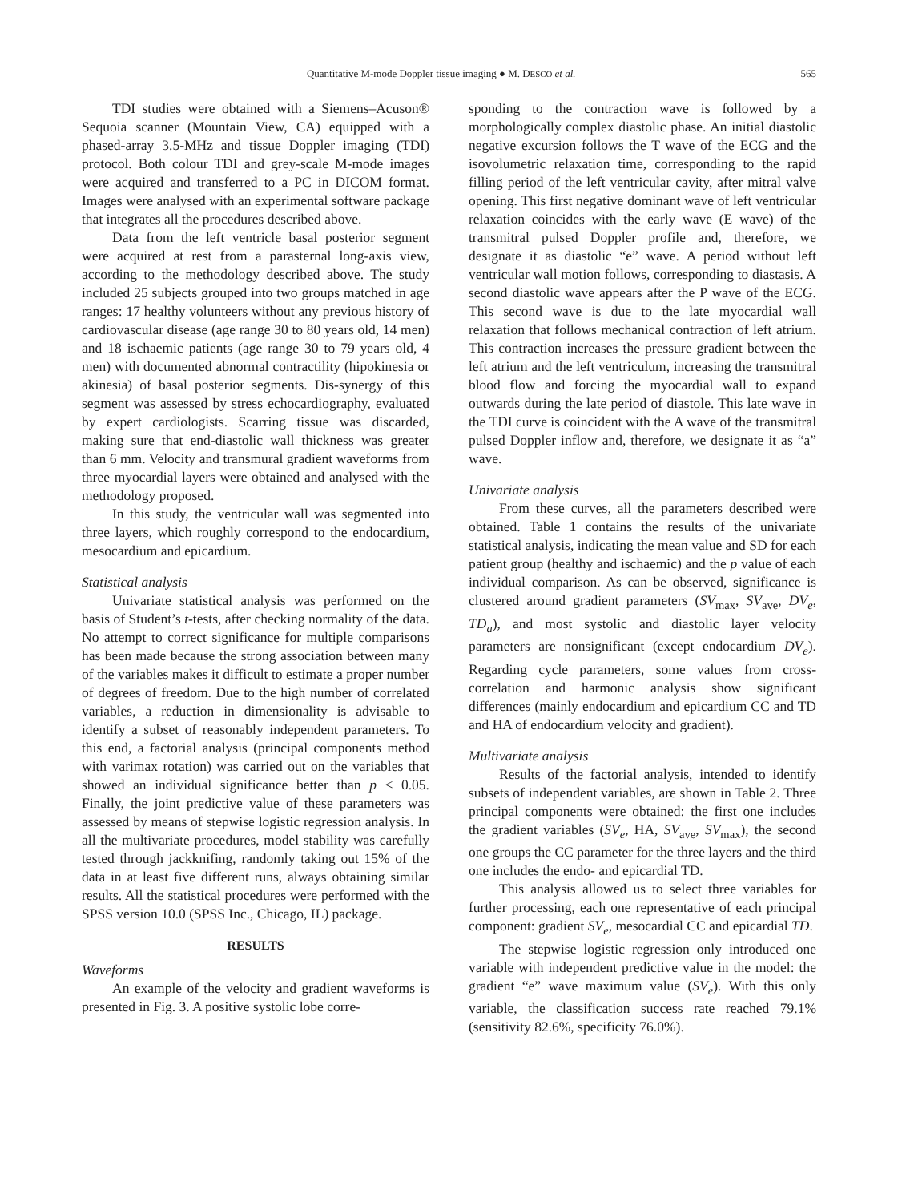Quantitative M-mode Doppler tissue imaging ● M. DESCO et al. 565
TDI studies were obtained with a Siemens–Acuson® Sequoia scanner (Mountain View, CA) equipped with a phased-array 3.5-MHz and tissue Doppler imaging (TDI) protocol. Both colour TDI and grey-scale M-mode images were acquired and transferred to a PC in DICOM format. Images were analysed with an experimental software package that integrates all the procedures described above.
Data from the left ventricle basal posterior segment were acquired at rest from a parasternal long-axis view, according to the methodology described above. The study included 25 subjects grouped into two groups matched in age ranges: 17 healthy volunteers without any previous history of cardiovascular disease (age range 30 to 80 years old, 14 men) and 18 ischaemic patients (age range 30 to 79 years old, 4 men) with documented abnormal contractility (hipokinesia or akinesia) of basal posterior segments. Dis-synergy of this segment was assessed by stress echocardiography, evaluated by expert cardiologists. Scarring tissue was discarded, making sure that end-diastolic wall thickness was greater than 6 mm. Velocity and transmural gradient waveforms from three myocardial layers were obtained and analysed with the methodology proposed.
In this study, the ventricular wall was segmented into three layers, which roughly correspond to the endocardium, mesocardium and epicardium.
Statistical analysis
Univariate statistical analysis was performed on the basis of Student’s t-tests, after checking normality of the data. No attempt to correct significance for multiple comparisons has been made because the strong association between many of the variables makes it difficult to estimate a proper number of degrees of freedom. Due to the high number of correlated variables, a reduction in dimensionality is advisable to identify a subset of reasonably independent parameters. To this end, a factorial analysis (principal components method with varimax rotation) was carried out on the variables that showed an individual significance better than p < 0.05. Finally, the joint predictive value of these parameters was assessed by means of stepwise logistic regression analysis. In all the multivariate procedures, model stability was carefully tested through jackknifing, randomly taking out 15% of the data in at least five different runs, always obtaining similar results. All the statistical procedures were performed with the SPSS version 10.0 (SPSS Inc., Chicago, IL) package.
RESULTS
Waveforms
An example of the velocity and gradient waveforms is presented in Fig. 3. A positive systolic lobe corre-
sponding to the contraction wave is followed by a morphologically complex diastolic phase. An initial diastolic negative excursion follows the T wave of the ECG and the isovolumetric relaxation time, corresponding to the rapid filling period of the left ventricular cavity, after mitral valve opening. This first negative dominant wave of left ventricular relaxation coincides with the early wave (E wave) of the transmitral pulsed Doppler profile and, therefore, we designate it as diastolic “e” wave. A period without left ventricular wall motion follows, corresponding to diastasis. A second diastolic wave appears after the P wave of the ECG. This second wave is due to the late myocardial wall relaxation that follows mechanical contraction of left atrium. This contraction increases the pressure gradient between the left atrium and the left ventriculum, increasing the transmitral blood flow and forcing the myocardial wall to expand outwards during the late period of diastole. This late wave in the TDI curve is coincident with the A wave of the transmitral pulsed Doppler inflow and, therefore, we designate it as “a” wave.
Univariate analysis
From these curves, all the parameters described were obtained. Table 1 contains the results of the univariate statistical analysis, indicating the mean value and SD for each patient group (healthy and ischaemic) and the p value of each individual comparison. As can be observed, significance is clustered around gradient parameters (SV<sub>max</sub>, SV<sub>ave</sub>, DV<sub>e</sub>, TD<sub>a</sub>), and most systolic and diastolic layer velocity parameters are nonsignificant (except endocardium DV<sub>e</sub>). Regarding cycle parameters, some values from cross-correlation and harmonic analysis show significant differences (mainly endocardium and epicardium CC and TD and HA of endocardium velocity and gradient).
Multivariate analysis
Results of the factorial analysis, intended to identify subsets of independent variables, are shown in Table 2. Three principal components were obtained: the first one includes the gradient variables (SV<sub>e</sub>, HA, SV<sub>ave</sub>, SV<sub>max</sub>), the second one groups the CC parameter for the three layers and the third one includes the endo- and epicardial TD.
This analysis allowed us to select three variables for further processing, each one representative of each principal component: gradient SV<sub>e</sub>, mesocardial CC and epicardial TD.
The stepwise logistic regression only introduced one variable with independent predictive value in the model: the gradient “e” wave maximum value (SV<sub>e</sub>). With this only variable, the classification success rate reached 79.1% (sensitivity 82.6%, specificity 76.0%).